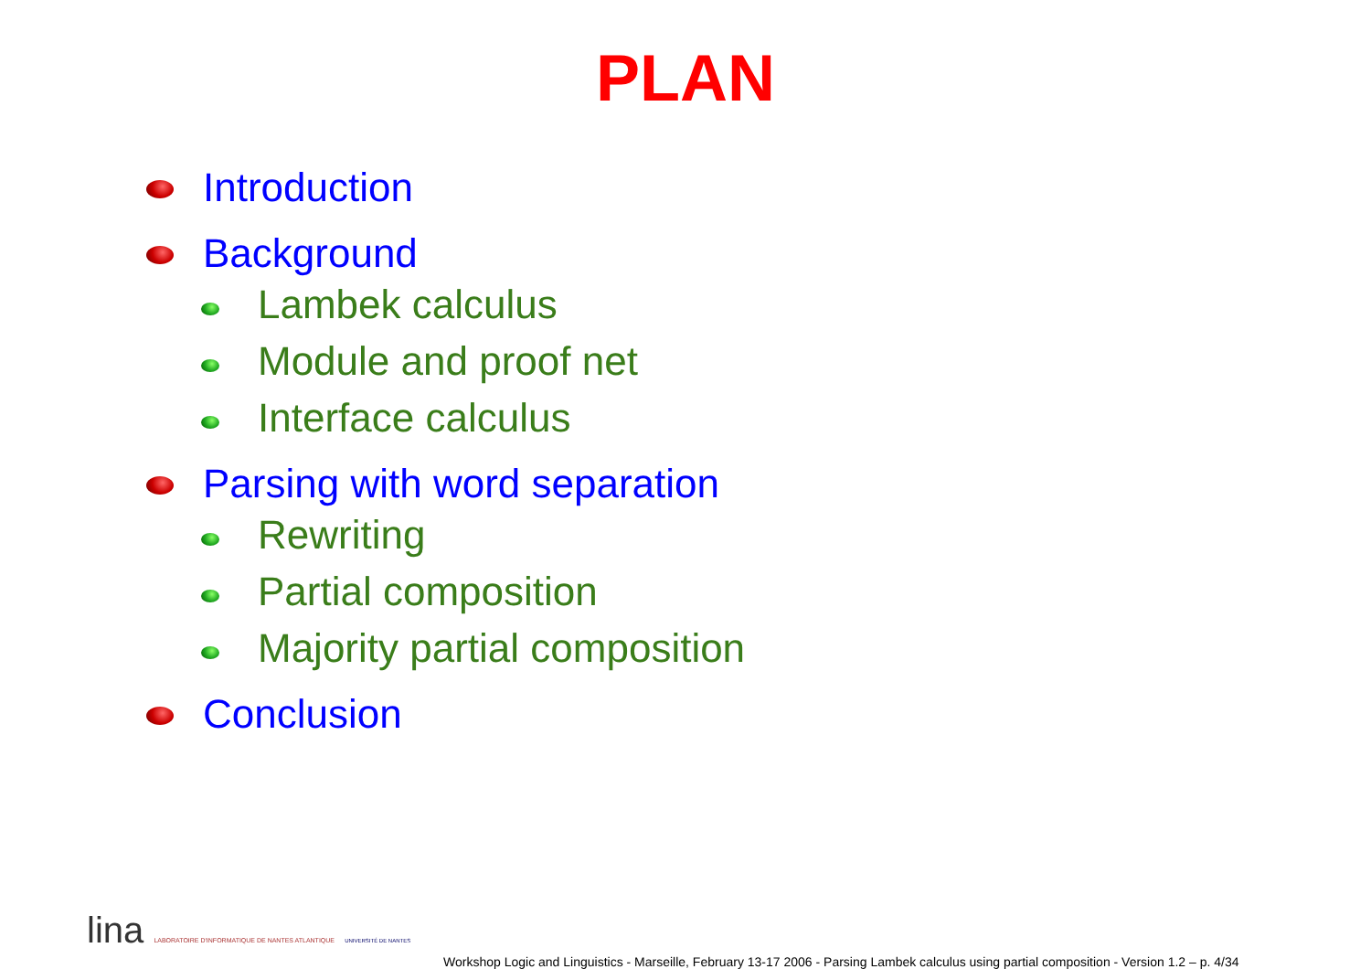PLAN
Introduction
Background
Lambek calculus
Module and proof net
Interface calculus
Parsing with word separation
Rewriting
Partial composition
Majority partial composition
Conclusion
lina LABORATOIRE D'INFORMATIQUE DE NANTES ATLANTIQUE UNIVERSITÉ DE NANTES
Workshop Logic and Linguistics - Marseille, February 13-17 2006 - Parsing Lambek calculus using partial composition - Version 1.2 – p. 4/34